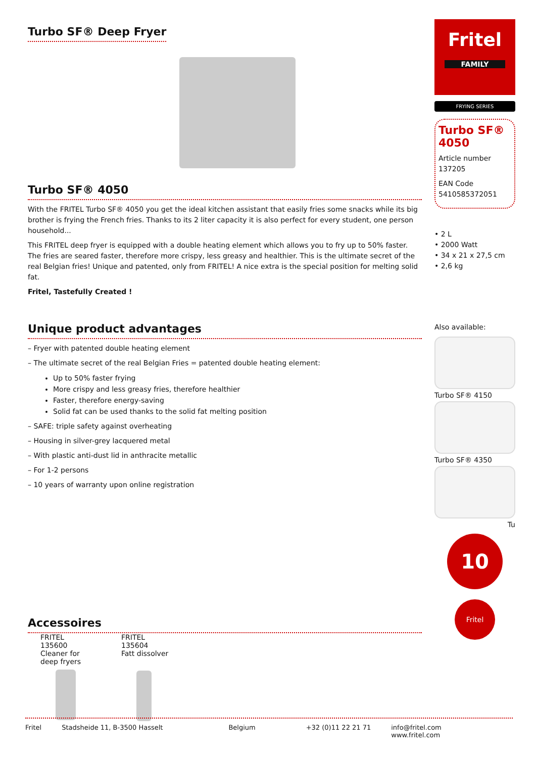Turbo SF® Deep Fryer
Turbo SF® 4050
With the FRITEL Turbo SF® 4050 you get the ideal kitchen assistant that easily fries some snacks while its big brother is frying the French fries. Thanks to its 2 liter capacity it is also perfect for every student, one person household...
This FRITEL deep fryer is equipped with a double heating element which allows you to fry up to 50% faster. The fries are seared faster, therefore more crispy, less greasy and healthier. This is the ultimate secret of the real Belgian fries! Unique and patented, only from FRITEL! A nice extra is the special position for melting solid fat.
Fritel, Tastefully Created !
Unique product advantages
– Fryer with patented double heating element
– The ultimate secret of the real Belgian Fries = patented double heating element:
Up to 50% faster frying
More crispy and less greasy fries, therefore healthier
Faster, therefore energy-saving
Solid fat can be used thanks to the solid fat melting position
– SAFE: triple safety against overheating
– Housing in silver-grey lacquered metal
– With plastic anti-dust lid in anthracite metallic
– For 1-2 persons
– 10 years of warranty upon online registration
Accessoires
FRITEL 135600
Cleaner for deep fryers
FRITEL 135604
Fatt dissolver
Fritel
FAMILY
FRYING SERIES
Turbo SF®
4050
Article number
137205
EAN Code
5410585372051
• 2 L
• 2000 Watt
• 34 x 21 x 27,5 cm
• 2,6 kg
Also available:
Turbo SF® 4150
Turbo SF® 4350
Tu
10
Fritel
Fritel Stadsheide 11, B-3500 Hasselt Belgium +32 (0)11 22 21 71 info@fritel.com
www.fritel.com